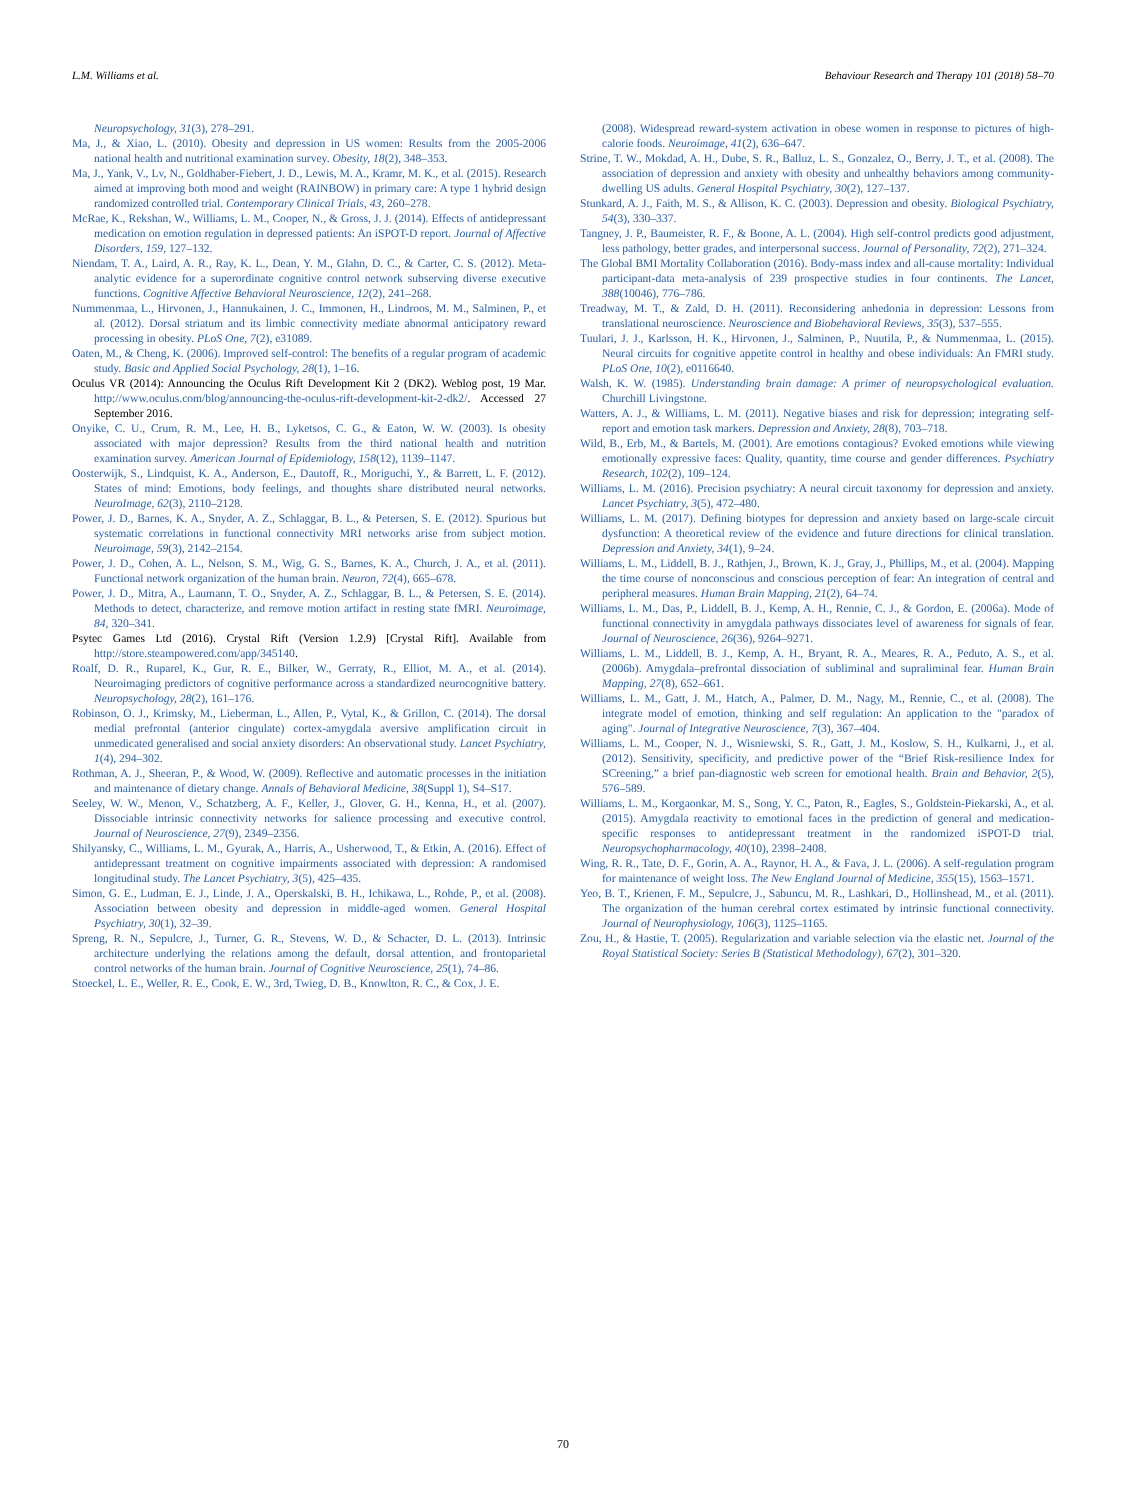L.M. Williams et al. Behaviour Research and Therapy 101 (2018) 58–70
Neuropsychology, 31(3), 278–291.
Ma, J., & Xiao, L. (2010). Obesity and depression in US women: Results from the 2005-2006 national health and nutritional examination survey. Obesity, 18(2), 348–353.
Ma, J., Yank, V., Lv, N., Goldhaber-Fiebert, J. D., Lewis, M. A., Kramr, M. K., et al. (2015). Research aimed at improving both mood and weight (RAINBOW) in primary care: A type 1 hybrid design randomized controlled trial. Contemporary Clinical Trials, 43, 260–278.
McRae, K., Rekshan, W., Williams, L. M., Cooper, N., & Gross, J. J. (2014). Effects of antidepressant medication on emotion regulation in depressed patients: An iSPOT-D report. Journal of Affective Disorders, 159, 127–132.
Niendam, T. A., Laird, A. R., Ray, K. L., Dean, Y. M., Glahn, D. C., & Carter, C. S. (2012). Meta-analytic evidence for a superordinate cognitive control network subserving diverse executive functions. Cognitive Affective Behavioral Neuroscience, 12(2), 241–268.
Nummenmaa, L., Hirvonen, J., Hannukainen, J. C., Immonen, H., Lindroos, M. M., Salminen, P., et al. (2012). Dorsal striatum and its limbic connectivity mediate abnormal anticipatory reward processing in obesity. PLoS One, 7(2), e31089.
Oaten, M., & Cheng, K. (2006). Improved self-control: The benefits of a regular program of academic study. Basic and Applied Social Psychology, 28(1), 1–16.
Oculus VR (2014): Announcing the Oculus Rift Development Kit 2 (DK2). Weblog post, 19 Mar. http://www.oculus.com/blog/announcing-the-oculus-rift-development-kit-2-dk2/. Accessed 27 September 2016.
Onyike, C. U., Crum, R. M., Lee, H. B., Lyketsos, C. G., & Eaton, W. W. (2003). Is obesity associated with major depression? Results from the third national health and nutrition examination survey. American Journal of Epidemiology, 158(12), 1139–1147.
Oosterwijk, S., Lindquist, K. A., Anderson, E., Dautoff, R., Moriguchi, Y., & Barrett, L. F. (2012). States of mind: Emotions, body feelings, and thoughts share distributed neural networks. NeuroImage, 62(3), 2110–2128.
Power, J. D., Barnes, K. A., Snyder, A. Z., Schlaggar, B. L., & Petersen, S. E. (2012). Spurious but systematic correlations in functional connectivity MRI networks arise from subject motion. Neuroimage, 59(3), 2142–2154.
Power, J. D., Cohen, A. L., Nelson, S. M., Wig, G. S., Barnes, K. A., Church, J. A., et al. (2011). Functional network organization of the human brain. Neuron, 72(4), 665–678.
Power, J. D., Mitra, A., Laumann, T. O., Snyder, A. Z., Schlaggar, B. L., & Petersen, S. E. (2014). Methods to detect, characterize, and remove motion artifact in resting state fMRI. Neuroimage, 84, 320–341.
Psytec Games Ltd (2016). Crystal Rift (Version 1.2.9) [Crystal Rift]. Available from http://store.steampowered.com/app/345140.
Roalf, D. R., Ruparel, K., Gur, R. E., Bilker, W., Gerraty, R., Elliot, M. A., et al. (2014). Neuroimaging predictors of cognitive performance across a standardized neurocognitive battery. Neuropsychology, 28(2), 161–176.
Robinson, O. J., Krimsky, M., Lieberman, L., Allen, P., Vytal, K., & Grillon, C. (2014). The dorsal medial prefrontal (anterior cingulate) cortex-amygdala aversive amplification circuit in unmedicated generalised and social anxiety disorders: An observational study. Lancet Psychiatry, 1(4), 294–302.
Rothman, A. J., Sheeran, P., & Wood, W. (2009). Reflective and automatic processes in the initiation and maintenance of dietary change. Annals of Behavioral Medicine, 38(Suppl 1), S4–S17.
Seeley, W. W., Menon, V., Schatzberg, A. F., Keller, J., Glover, G. H., Kenna, H., et al. (2007). Dissociable intrinsic connectivity networks for salience processing and executive control. Journal of Neuroscience, 27(9), 2349–2356.
Shilyansky, C., Williams, L. M., Gyurak, A., Harris, A., Usherwood, T., & Etkin, A. (2016). Effect of antidepressant treatment on cognitive impairments associated with depression: A randomised longitudinal study. The Lancet Psychiatry, 3(5), 425–435.
Simon, G. E., Ludman, E. J., Linde, J. A., Operskalski, B. H., Ichikawa, L., Rohde, P., et al. (2008). Association between obesity and depression in middle-aged women. General Hospital Psychiatry, 30(1), 32–39.
Spreng, R. N., Sepulcre, J., Turner, G. R., Stevens, W. D., & Schacter, D. L. (2013). Intrinsic architecture underlying the relations among the default, dorsal attention, and frontoparietal control networks of the human brain. Journal of Cognitive Neuroscience, 25(1), 74–86.
Stoeckel, L. E., Weller, R. E., Cook, E. W., 3rd, Twieg, D. B., Knowlton, R. C., & Cox, J. E.
(2008). Widespread reward-system activation in obese women in response to pictures of high-calorie foods. Neuroimage, 41(2), 636–647.
Strine, T. W., Mokdad, A. H., Dube, S. R., Balluz, L. S., Gonzalez, O., Berry, J. T., et al. (2008). The association of depression and anxiety with obesity and unhealthy behaviors among community-dwelling US adults. General Hospital Psychiatry, 30(2), 127–137.
Stunkard, A. J., Faith, M. S., & Allison, K. C. (2003). Depression and obesity. Biological Psychiatry, 54(3), 330–337.
Tangney, J. P., Baumeister, R. F., & Boone, A. L. (2004). High self-control predicts good adjustment, less pathology, better grades, and interpersonal success. Journal of Personality, 72(2), 271–324.
The Global BMI Mortality Collaboration (2016). Body-mass index and all-cause mortality: Individual participant-data meta-analysis of 239 prospective studies in four continents. The Lancet, 388(10046), 776–786.
Treadway, M. T., & Zald, D. H. (2011). Reconsidering anhedonia in depression: Lessons from translational neuroscience. Neuroscience and Biobehavioral Reviews, 35(3), 537–555.
Tuulari, J. J., Karlsson, H. K., Hirvonen, J., Salminen, P., Nuutila, P., & Nummenmaa, L. (2015). Neural circuits for cognitive appetite control in healthy and obese individuals: An FMRI study. PLoS One, 10(2), e0116640.
Walsh, K. W. (1985). Understanding brain damage: A primer of neuropsychological evaluation. Churchill Livingstone.
Watters, A. J., & Williams, L. M. (2011). Negative biases and risk for depression; integrating self-report and emotion task markers. Depression and Anxiety, 28(8), 703–718.
Wild, B., Erb, M., & Bartels, M. (2001). Are emotions contagious? Evoked emotions while viewing emotionally expressive faces: Quality, quantity, time course and gender differences. Psychiatry Research, 102(2), 109–124.
Williams, L. M. (2016). Precision psychiatry: A neural circuit taxonomy for depression and anxiety. Lancet Psychiatry, 3(5), 472–480.
Williams, L. M. (2017). Defining biotypes for depression and anxiety based on large-scale circuit dysfunction: A theoretical review of the evidence and future directions for clinical translation. Depression and Anxiety, 34(1), 9–24.
Williams, L. M., Liddell, B. J., Rathjen, J., Brown, K. J., Gray, J., Phillips, M., et al. (2004). Mapping the time course of nonconscious and conscious perception of fear: An integration of central and peripheral measures. Human Brain Mapping, 21(2), 64–74.
Williams, L. M., Das, P., Liddell, B. J., Kemp, A. H., Rennie, C. J., & Gordon, E. (2006a). Mode of functional connectivity in amygdala pathways dissociates level of awareness for signals of fear. Journal of Neuroscience, 26(36), 9264–9271.
Williams, L. M., Liddell, B. J., Kemp, A. H., Bryant, R. A., Meares, R. A., Peduto, A. S., et al. (2006b). Amygdala–prefrontal dissociation of subliminal and supraliminal fear. Human Brain Mapping, 27(8), 652–661.
Williams, L. M., Gatt, J. M., Hatch, A., Palmer, D. M., Nagy, M., Rennie, C., et al. (2008). The integrate model of emotion, thinking and self regulation: An application to the "paradox of aging". Journal of Integrative Neuroscience, 7(3), 367–404.
Williams, L. M., Cooper, N. J., Wisniewski, S. R., Gatt, J. M., Koslow, S. H., Kulkarni, J., et al. (2012). Sensitivity, specificity, and predictive power of the “Brief Risk-resilience Index for SCreening,” a brief pan-diagnostic web screen for emotional health. Brain and Behavior, 2(5), 576–589.
Williams, L. M., Korgaonkar, M. S., Song, Y. C., Paton, R., Eagles, S., Goldstein-Piekarski, A., et al. (2015). Amygdala reactivity to emotional faces in the prediction of general and medication-specific responses to antidepressant treatment in the randomized iSPOT-D trial. Neuropsychopharmacology, 40(10), 2398–2408.
Wing, R. R., Tate, D. F., Gorin, A. A., Raynor, H. A., & Fava, J. L. (2006). A self-regulation program for maintenance of weight loss. The New England Journal of Medicine, 355(15), 1563–1571.
Yeo, B. T., Krienen, F. M., Sepulcre, J., Sabuncu, M. R., Lashkari, D., Hollinshead, M., et al. (2011). The organization of the human cerebral cortex estimated by intrinsic functional connectivity. Journal of Neurophysiology, 106(3), 1125–1165.
Zou, H., & Hastie, T. (2005). Regularization and variable selection via the elastic net. Journal of the Royal Statistical Society: Series B (Statistical Methodology), 67(2), 301–320.
70